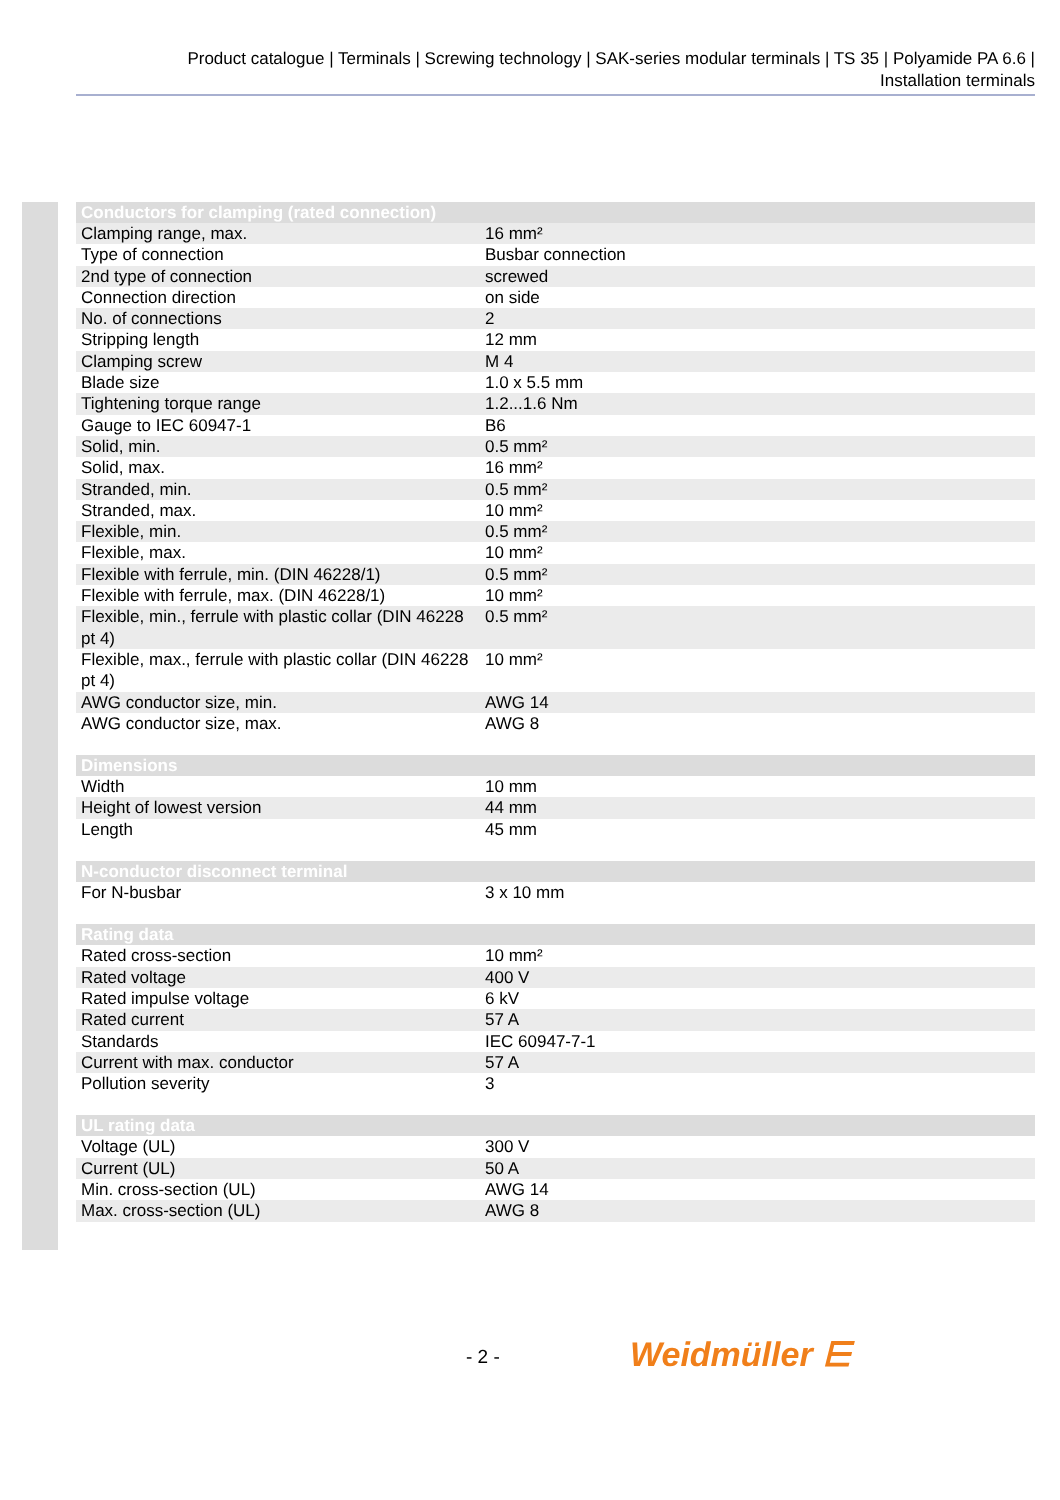Product catalogue | Terminals | Screwing technology | SAK-series modular terminals | TS 35 | Polyamide PA 6.6 |
Installation terminals
| Conductors for clamping (rated connection) | |
| --- | --- |
| Clamping range, max. | 16 mm² |
| Type of connection | Busbar connection |
| 2nd type of connection | screwed |
| Connection direction | on side |
| No. of connections | 2 |
| Stripping length | 12 mm |
| Clamping screw | M 4 |
| Blade size | 1.0 x 5.5 mm |
| Tightening torque range | 1.2...1.6 Nm |
| Gauge to IEC 60947-1 | B6 |
| Solid, min. | 0.5 mm² |
| Solid, max. | 16 mm² |
| Stranded, min. | 0.5 mm² |
| Stranded, max. | 10 mm² |
| Flexible, min. | 0.5 mm² |
| Flexible, max. | 10 mm² |
| Flexible with ferrule, min. (DIN 46228/1) | 0.5 mm² |
| Flexible with ferrule, max. (DIN 46228/1) | 10 mm² |
| Flexible, min., ferrule with plastic collar (DIN 46228 pt 4) | 0.5 mm² |
| Flexible, max., ferrule with plastic collar (DIN 46228 pt 4) | 10 mm² |
| AWG conductor size, min. | AWG 14 |
| AWG conductor size, max. | AWG 8 |
| Dimensions | |
| Width | 10 mm |
| Height of lowest version | 44 mm |
| Length | 45 mm |
| N-conductor disconnect terminal | |
| For N-busbar | 3 x 10 mm |
| Rating data | |
| Rated cross-section | 10 mm² |
| Rated voltage | 400 V |
| Rated impulse voltage | 6 kV |
| Rated current | 57 A |
| Standards | IEC 60947-7-1 |
| Current with max. conductor | 57 A |
| Pollution severity | 3 |
| UL rating data | |
| Voltage (UL) | 300 V |
| Current (UL) | 50 A |
| Min. cross-section (UL) | AWG 14 |
| Max. cross-section (UL) | AWG 8 |
- 2 - Weidmüller ⋿